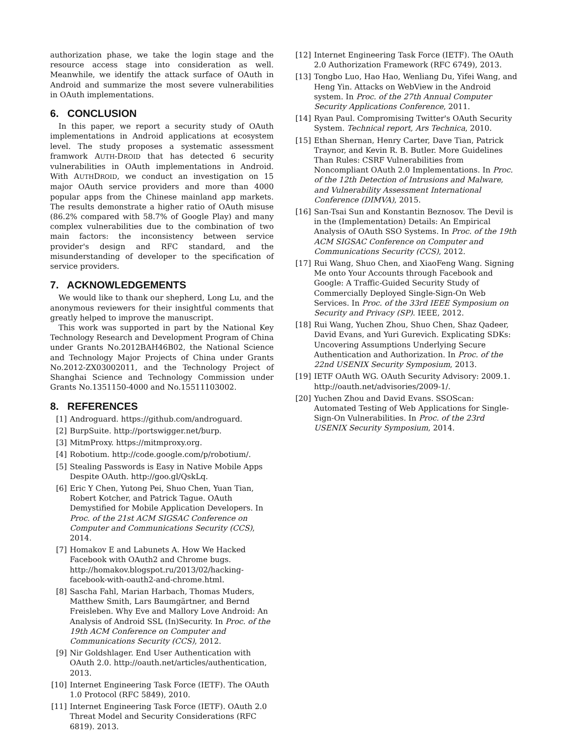authorization phase, we take the login stage and the resource access stage into consideration as well. Meanwhile, we identify the attack surface of OAuth in Android and summarize the most severe vulnerabilities in OAuth implementations.
6. CONCLUSION
In this paper, we report a security study of OAuth implementations in Android applications at ecosystem level. The study proposes a systematic assessment framwork AUTH-DROID that has detected 6 security vulnerabilities in OAuth implementations in Android. With AUTHDROID, we conduct an investigation on 15 major OAuth service providers and more than 4000 popular apps from the Chinese mainland app markets. The results demonstrate a higher ratio of OAuth misuse (86.2% compared with 58.7% of Google Play) and many complex vulnerabilities due to the combination of two main factors: the inconsistency between service provider's design and RFC standard, and the misunderstanding of developer to the specification of service providers.
7. ACKNOWLEDGEMENTS
We would like to thank our shepherd, Long Lu, and the anonymous reviewers for their insightful comments that greatly helped to improve the manuscript.
This work was supported in part by the National Key Technology Research and Development Program of China under Grants No.2012BAH46B02, the National Science and Technology Major Projects of China under Grants No.2012-ZX03002011, and the Technology Project of Shanghai Science and Technology Commission under Grants No.1351150-4000 and No.15511103002.
8. REFERENCES
[1] Androguard. https://github.com/androguard.
[2] BurpSuite. http://portswigger.net/burp.
[3] MitmProxy. https://mitmproxy.org.
[4] Robotium. http://code.google.com/p/robotium/.
[5] Stealing Passwords is Easy in Native Mobile Apps Despite OAuth. http://goo.gl/QskLq.
[6] Eric Y Chen, Yutong Pei, Shuo Chen, Yuan Tian, Robert Kotcher, and Patrick Tague. OAuth Demystified for Mobile Application Developers. In Proc. of the 21st ACM SIGSAC Conference on Computer and Communications Security (CCS), 2014.
[7] Homakov E and Labunets A. How We Hacked Facebook with OAuth2 and Chrome bugs. http://homakov.blogspot.ru/2013/02/hacking-facebook-with-oauth2-and-chrome.html.
[8] Sascha Fahl, Marian Harbach, Thomas Muders, Matthew Smith, Lars Baumgärtner, and Bernd Freisleben. Why Eve and Mallory Love Android: An Analysis of Android SSL (In)Security. In Proc. of the 19th ACM Conference on Computer and Communications Security (CCS), 2012.
[9] Nir Goldshlager. End User Authentication with OAuth 2.0. http://oauth.net/articles/authentication, 2013.
[10] Internet Engineering Task Force (IETF). The OAuth 1.0 Protocol (RFC 5849), 2010.
[11] Internet Engineering Task Force (IETF). OAuth 2.0 Threat Model and Security Considerations (RFC 6819). 2013.
[12] Internet Engineering Task Force (IETF). The OAuth 2.0 Authorization Framework (RFC 6749), 2013.
[13] Tongbo Luo, Hao Hao, Wenliang Du, Yifei Wang, and Heng Yin. Attacks on WebView in the Android system. In Proc. of the 27th Annual Computer Security Applications Conference, 2011.
[14] Ryan Paul. Compromising Twitter's OAuth Security System. Technical report, Ars Technica, 2010.
[15] Ethan Shernan, Henry Carter, Dave Tian, Patrick Traynor, and Kevin R. B. Butler. More Guidelines Than Rules: CSRF Vulnerabilities from Noncompliant OAuth 2.0 Implementations. In Proc. of the 12th Detection of Intrusions and Malware, and Vulnerability Assessment International Conference (DIMVA), 2015.
[16] San-Tsai Sun and Konstantin Beznosov. The Devil is in the (Implementation) Details: An Empirical Analysis of OAuth SSO Systems. In Proc. of the 19th ACM SIGSAC Conference on Computer and Communications Security (CCS), 2012.
[17] Rui Wang, Shuo Chen, and XiaoFeng Wang. Signing Me onto Your Accounts through Facebook and Google: A Traffic-Guided Security Study of Commercially Deployed Single-Sign-On Web Services. In Proc. of the 33rd IEEE Symposium on Security and Privacy (SP). IEEE, 2012.
[18] Rui Wang, Yuchen Zhou, Shuo Chen, Shaz Qadeer, David Evans, and Yuri Gurevich. Explicating SDKs: Uncovering Assumptions Underlying Secure Authentication and Authorization. In Proc. of the 22nd USENIX Security Symposium, 2013.
[19] IETF OAuth WG. OAuth Security Advisory: 2009.1. http://oauth.net/advisories/2009-1/.
[20] Yuchen Zhou and David Evans. SSOScan: Automated Testing of Web Applications for Single-Sign-On Vulnerabilities. In Proc. of the 23rd USENIX Security Symposium, 2014.